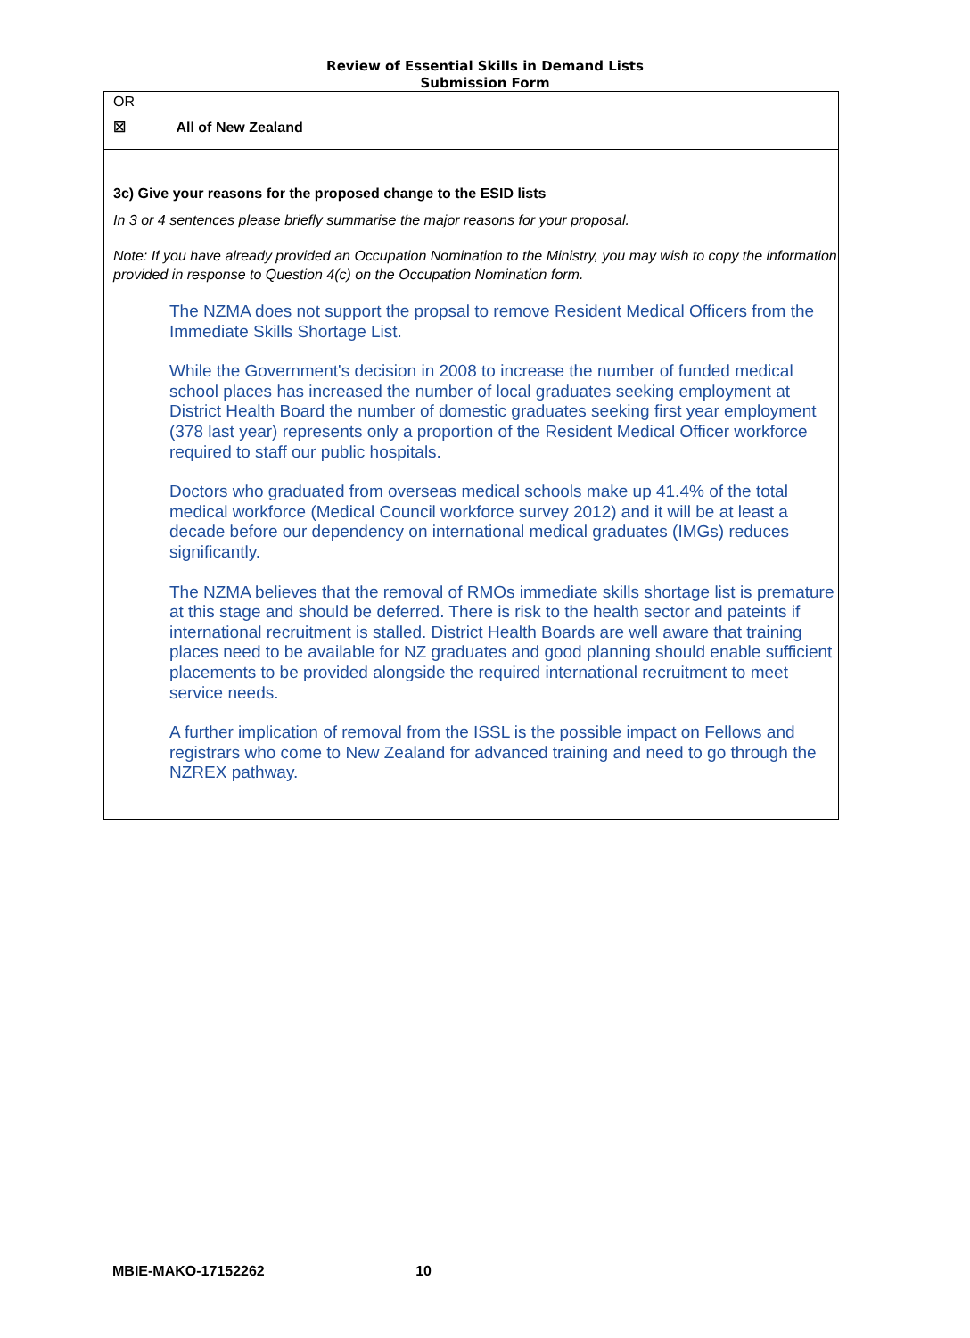Review of Essential Skills in Demand Lists
Submission Form
OR
☒ All of New Zealand
3c) Give your reasons for the proposed change to the ESID lists
In 3 or 4 sentences please briefly summarise the major reasons for your proposal.
Note: If you have already provided an Occupation Nomination to the Ministry, you may wish to copy the information provided in response to Question 4(c) on the Occupation Nomination form.
The NZMA does not support the propsal to remove Resident Medical Officers from the Immediate Skills Shortage List.
While the Government's decision in 2008 to increase the number of funded medical school places has increased the number of local graduates seeking employment at District Health Board the number of domestic graduates seeking first year employment (378 last year) represents only a proportion of the Resident Medical Officer workforce required to staff our public hospitals.
Doctors who graduated from overseas medical schools make up 41.4% of the total medical workforce (Medical Council workforce survey 2012) and it will be at least a decade before our dependency on international medical graduates (IMGs) reduces significantly.
The NZMA believes that the removal of RMOs immediate skills shortage list is premature at this stage and should be deferred. There is risk to the health sector and pateints if international recruitment is stalled. District Health Boards are well aware that training places need to be available for NZ graduates and good planning should enable sufficient placements to be provided alongside the required international recruitment to meet service needs.
A further implication of removal from the ISSL is the possible impact on Fellows and registrars who come to New Zealand for advanced training and need to go through the NZREX pathway.
MBIE-MAKO-17152262 10